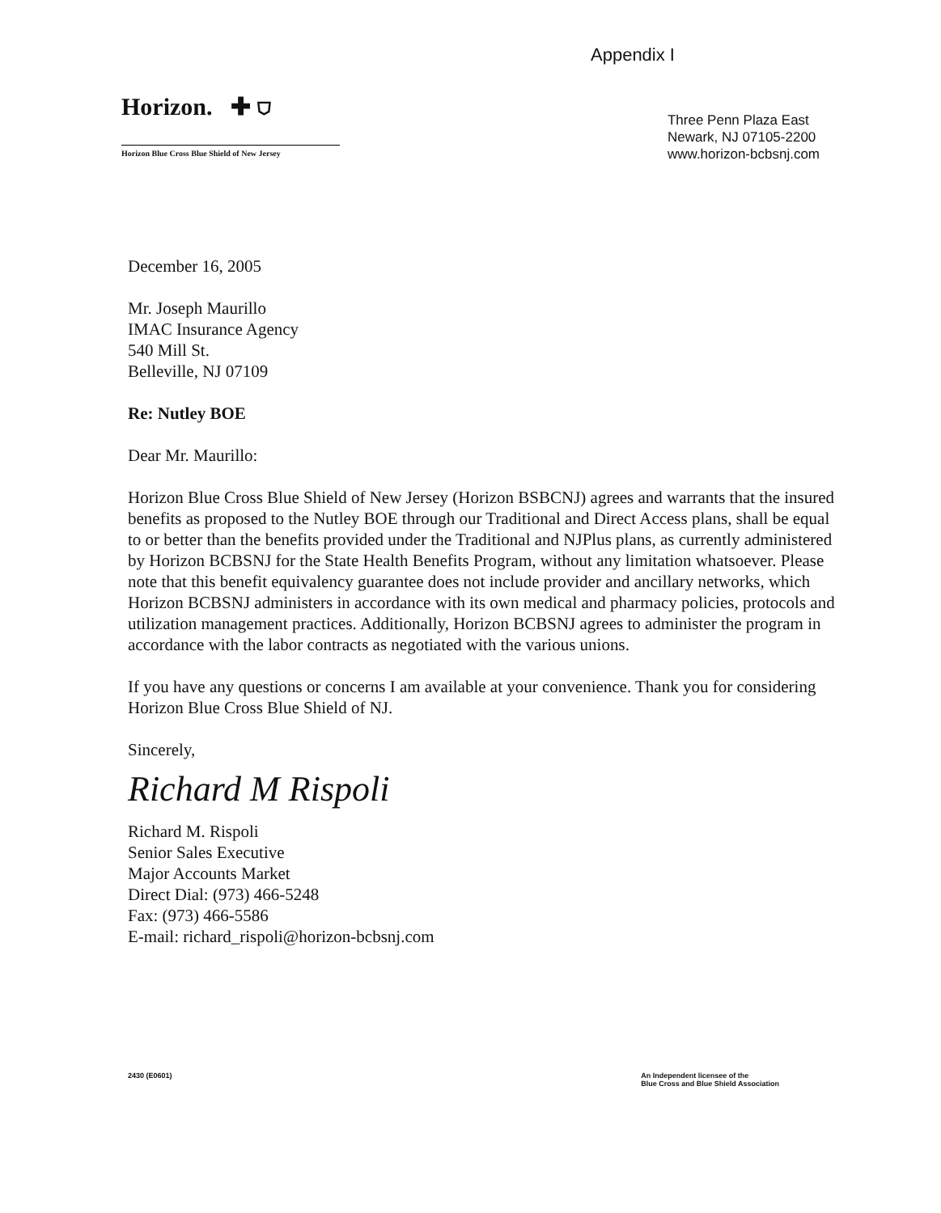Appendix I
Horizon. ✚ ⛉
Horizon Blue Cross Blue Shield of New Jersey
Three Penn Plaza East
Newark, NJ 07105-2200
www.horizon-bcbsnj.com
December 16, 2005
Mr. Joseph Maurillo
IMAC Insurance Agency
540 Mill St.
Belleville, NJ 07109
Re: Nutley BOE
Dear Mr. Maurillo:
Horizon Blue Cross Blue Shield of New Jersey (Horizon BSBCNJ) agrees and warrants that the insured benefits as proposed to the Nutley BOE through our Traditional and Direct Access plans, shall be equal to or better than the benefits provided under the Traditional and NJPlus plans, as currently administered by Horizon BCBSNJ for the State Health Benefits Program, without any limitation whatsoever. Please note that this benefit equivalency guarantee does not include provider and ancillary networks, which Horizon BCBSNJ administers in accordance with its own medical and pharmacy policies, protocols and utilization management practices. Additionally, Horizon BCBSNJ agrees to administer the program in accordance with the labor contracts as negotiated with the various unions.
If you have any questions or concerns I am available at your convenience. Thank you for considering Horizon Blue Cross Blue Shield of NJ.
Sincerely,
Richard M Rispoli
Richard M. Rispoli
Senior Sales Executive
Major Accounts Market
Direct Dial: (973) 466-5248
Fax: (973) 466-5586
E-mail: richard_rispoli@horizon-bcbsnj.com
2430 (E0601) An Independent licensee of the
Blue Cross and Blue Shield Association